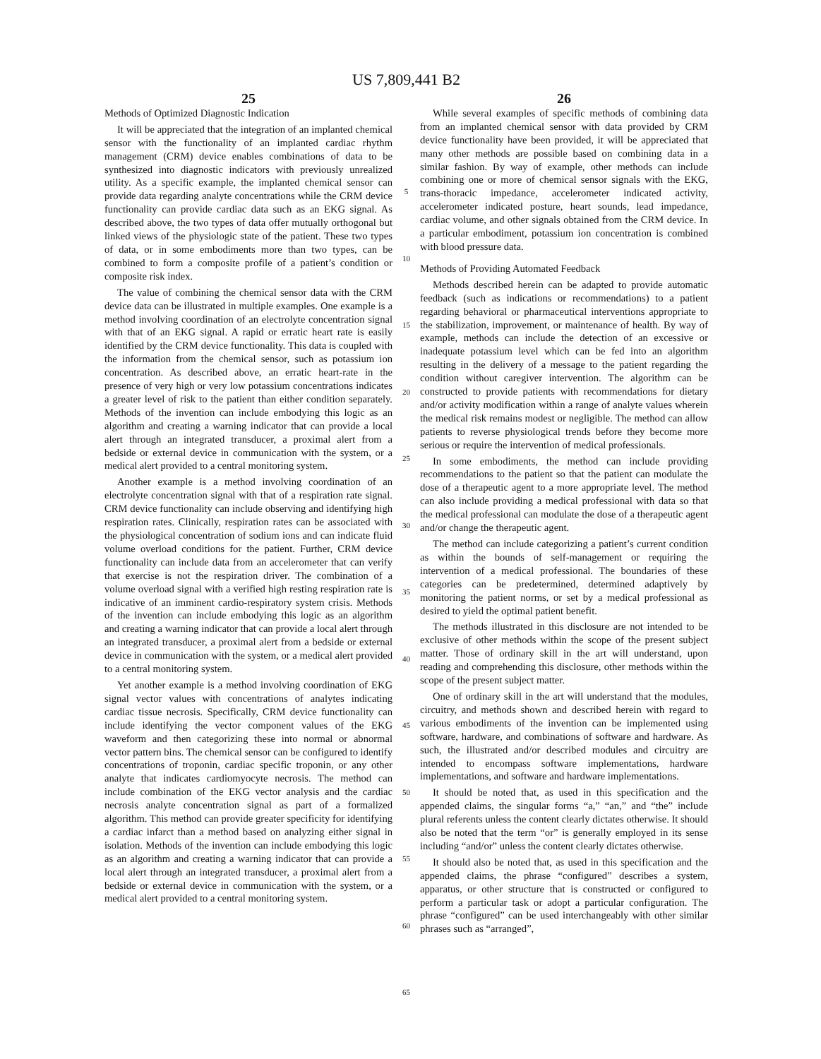US 7,809,441 B2
25
Methods of Optimized Diagnostic Indication
It will be appreciated that the integration of an implanted chemical sensor with the functionality of an implanted cardiac rhythm management (CRM) device enables combinations of data to be synthesized into diagnostic indicators with previously unrealized utility. As a specific example, the implanted chemical sensor can provide data regarding analyte concentrations while the CRM device functionality can provide cardiac data such as an EKG signal. As described above, the two types of data offer mutually orthogonal but linked views of the physiologic state of the patient. These two types of data, or in some embodiments more than two types, can be combined to form a composite profile of a patient’s condition or composite risk index.
The value of combining the chemical sensor data with the CRM device data can be illustrated in multiple examples. One example is a method involving coordination of an electrolyte concentration signal with that of an EKG signal. A rapid or erratic heart rate is easily identified by the CRM device functionality. This data is coupled with the information from the chemical sensor, such as potassium ion concentration. As described above, an erratic heart-rate in the presence of very high or very low potassium concentrations indicates a greater level of risk to the patient than either condition separately. Methods of the invention can include embodying this logic as an algorithm and creating a warning indicator that can provide a local alert through an integrated transducer, a proximal alert from a bedside or external device in communication with the system, or a medical alert provided to a central monitoring system.
Another example is a method involving coordination of an electrolyte concentration signal with that of a respiration rate signal. CRM device functionality can include observing and identifying high respiration rates. Clinically, respiration rates can be associated with the physiological concentration of sodium ions and can indicate fluid volume overload conditions for the patient. Further, CRM device functionality can include data from an accelerometer that can verify that exercise is not the respiration driver. The combination of a volume overload signal with a verified high resting respiration rate is indicative of an imminent cardio-respiratory system crisis. Methods of the invention can include embodying this logic as an algorithm and creating a warning indicator that can provide a local alert through an integrated transducer, a proximal alert from a bedside or external device in communication with the system, or a medical alert provided to a central monitoring system.
Yet another example is a method involving coordination of EKG signal vector values with concentrations of analytes indicating cardiac tissue necrosis. Specifically, CRM device functionality can include identifying the vector component values of the EKG waveform and then categorizing these into normal or abnormal vector pattern bins. The chemical sensor can be configured to identify concentrations of troponin, cardiac specific troponin, or any other analyte that indicates cardiomyocyte necrosis. The method can include combination of the EKG vector analysis and the cardiac necrosis analyte concentration signal as part of a formalized algorithm. This method can provide greater specificity for identifying a cardiac infarct than a method based on analyzing either signal in isolation. Methods of the invention can include embodying this logic as an algorithm and creating a warning indicator that can provide a local alert through an integrated transducer, a proximal alert from a bedside or external device in communication with the system, or a medical alert provided to a central monitoring system.
5
10
15
20
25
30
35
40
45
50
55
60
65
26
While several examples of specific methods of combining data from an implanted chemical sensor with data provided by CRM device functionality have been provided, it will be appreciated that many other methods are possible based on combining data in a similar fashion. By way of example, other methods can include combining one or more of chemical sensor signals with the EKG, trans-thoracic impedance, accelerometer indicated activity, accelerometer indicated posture, heart sounds, lead impedance, cardiac volume, and other signals obtained from the CRM device. In a particular embodiment, potassium ion concentration is combined with blood pressure data.
Methods of Providing Automated Feedback
Methods described herein can be adapted to provide automatic feedback (such as indications or recommendations) to a patient regarding behavioral or pharmaceutical interventions appropriate to the stabilization, improvement, or maintenance of health. By way of example, methods can include the detection of an excessive or inadequate potassium level which can be fed into an algorithm resulting in the delivery of a message to the patient regarding the condition without caregiver intervention. The algorithm can be constructed to provide patients with recommendations for dietary and/or activity modification within a range of analyte values wherein the medical risk remains modest or negligible. The method can allow patients to reverse physiological trends before they become more serious or require the intervention of medical professionals.
In some embodiments, the method can include providing recommendations to the patient so that the patient can modulate the dose of a therapeutic agent to a more appropriate level. The method can also include providing a medical professional with data so that the medical professional can modulate the dose of a therapeutic agent and/or change the therapeutic agent.
The method can include categorizing a patient’s current condition as within the bounds of self-management or requiring the intervention of a medical professional. The boundaries of these categories can be predetermined, determined adaptively by monitoring the patient norms, or set by a medical professional as desired to yield the optimal patient benefit.
The methods illustrated in this disclosure are not intended to be exclusive of other methods within the scope of the present subject matter. Those of ordinary skill in the art will understand, upon reading and comprehending this disclosure, other methods within the scope of the present subject matter.
One of ordinary skill in the art will understand that the modules, circuitry, and methods shown and described herein with regard to various embodiments of the invention can be implemented using software, hardware, and combinations of software and hardware. As such, the illustrated and/or described modules and circuitry are intended to encompass software implementations, hardware implementations, and software and hardware implementations.
It should be noted that, as used in this specification and the appended claims, the singular forms “a,” “an,” and “the” include plural referents unless the content clearly dictates otherwise. It should also be noted that the term “or” is generally employed in its sense including “and/or” unless the content clearly dictates otherwise.
It should also be noted that, as used in this specification and the appended claims, the phrase “configured” describes a system, apparatus, or other structure that is constructed or configured to perform a particular task or adopt a particular configuration. The phrase “configured” can be used interchangeably with other similar phrases such as “arranged”,